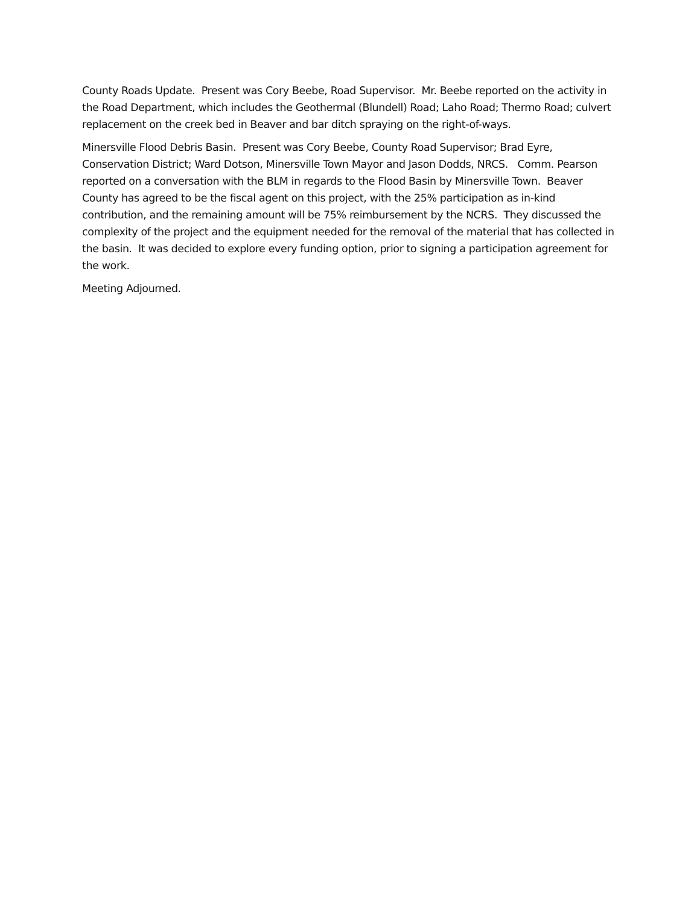County Roads Update. Present was Cory Beebe, Road Supervisor. Mr. Beebe reported on the activity in the Road Department, which includes the Geothermal (Blundell) Road; Laho Road; Thermo Road; culvert replacement on the creek bed in Beaver and bar ditch spraying on the right-of-ways.
Minersville Flood Debris Basin. Present was Cory Beebe, County Road Supervisor; Brad Eyre, Conservation District; Ward Dotson, Minersville Town Mayor and Jason Dodds, NRCS. Comm. Pearson reported on a conversation with the BLM in regards to the Flood Basin by Minersville Town. Beaver County has agreed to be the fiscal agent on this project, with the 25% participation as in-kind contribution, and the remaining amount will be 75% reimbursement by the NCRS. They discussed the complexity of the project and the equipment needed for the removal of the material that has collected in the basin. It was decided to explore every funding option, prior to signing a participation agreement for the work.
Meeting Adjourned.